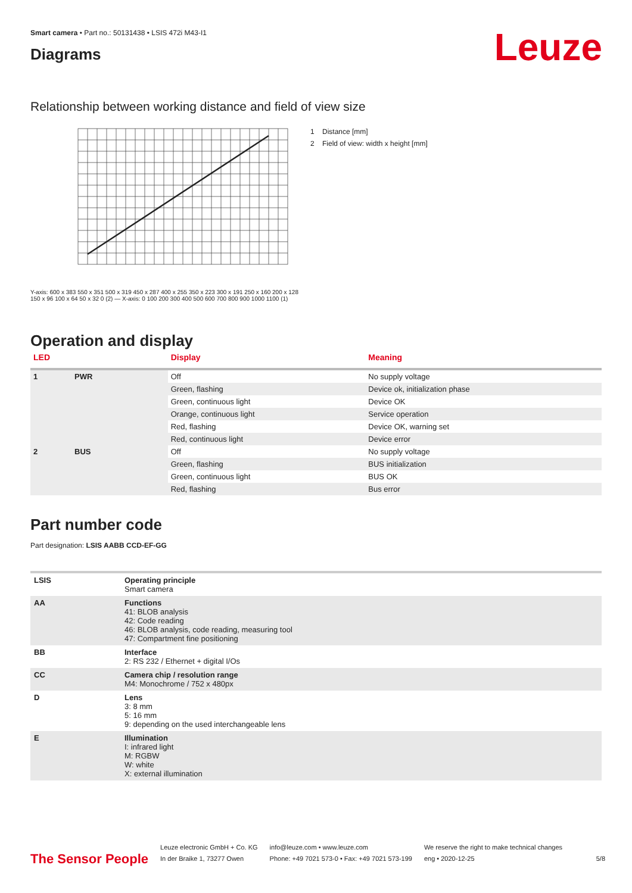Leuze
Smart camera • Part no.: 50131438 • LSIS 472i M43-I1
Diagrams
Relationship between working distance and field of view size
1 Distance [mm]
2 Field of view: width x height [mm]
Y-axis: 600 x 383 550 x 351 500 x 319 450 x 287 400 x 255 350 x 223 300 x 191 250 x 160 200 x 128 150 x 96 100 x 64 50 x 32 0 (2) — X-axis: 0 100 200 300 400 500 600 700 800 900 1000 1100 (1)
Operation and display
| LED | | Display | Meaning |
| --- | --- | --- | --- |
| 1 | PWR | Off | No supply voltage |
| | | Green, flashing | Device ok, initialization phase |
| | | Green, continuous light | Device OK |
| | | Orange, continuous light | Service operation |
| | | Red, flashing | Device OK, warning set |
| | | Red, continuous light | Device error |
| 2 | BUS | Off | No supply voltage |
| | | Green, flashing | BUS initialization |
| | | Green, continuous light | BUS OK |
| | | Red, flashing | Bus error |
Part number code
Part designation: LSIS AABB CCD-EF-GG
| LSIS | Operating principle Smart camera |
| AA | Functions 41: BLOB analysis 42: Code reading 46: BLOB analysis, code reading, measuring tool 47: Compartment fine positioning |
| BB | Interface 2: RS 232 / Ethernet + digital I/Os |
| CC | Camera chip / resolution range M4: Monochrome / 752 x 480px |
| D | Lens 3: 8 mm 5: 16 mm 9: depending on the used interchangeable lens |
| E | Illumination I: infrared light M: RGBW W: white X: external illumination |
The Sensor People
Leuze electronic GmbH + Co. KG
In der Braike 1, 73277 Owen
info@leuze.com • www.leuze.com
Phone: +49 7021 573-0 • Fax: +49 7021 573-199
We reserve the right to make technical changes
eng • 2020-12-25
5/8